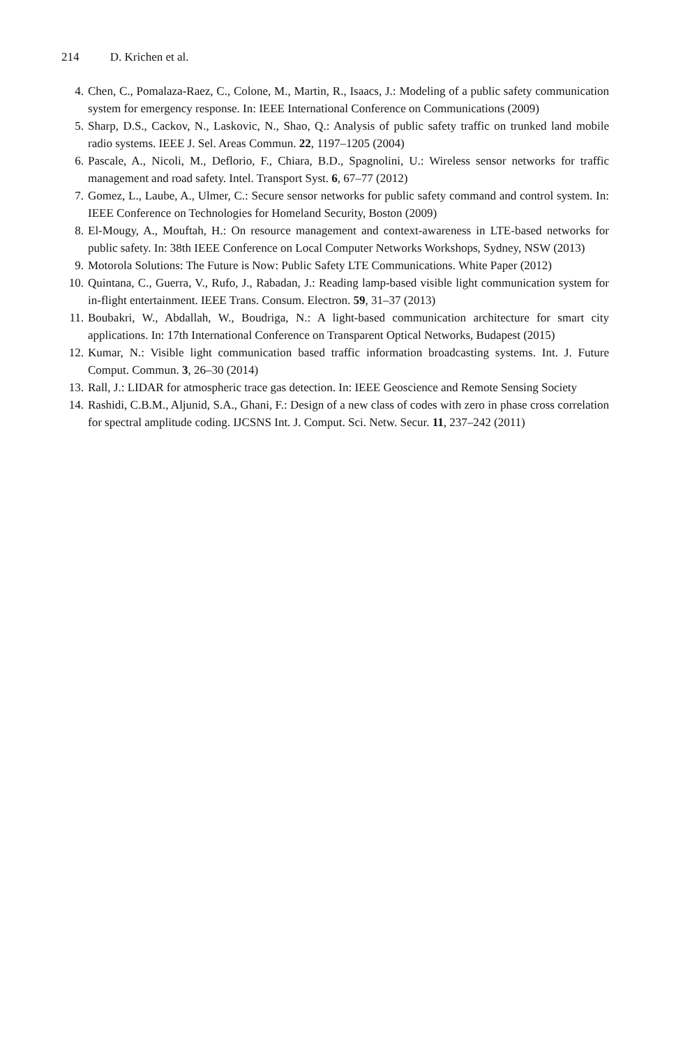214 D. Krichen et al.
4. Chen, C., Pomalaza-Raez, C., Colone, M., Martin, R., Isaacs, J.: Modeling of a public safety communication system for emergency response. In: IEEE International Conference on Communications (2009)
5. Sharp, D.S., Cackov, N., Laskovic, N., Shao, Q.: Analysis of public safety traffic on trunked land mobile radio systems. IEEE J. Sel. Areas Commun. 22, 1197–1205 (2004)
6. Pascale, A., Nicoli, M., Deflorio, F., Chiara, B.D., Spagnolini, U.: Wireless sensor networks for traffic management and road safety. Intel. Transport Syst. 6, 67–77 (2012)
7. Gomez, L., Laube, A., Ulmer, C.: Secure sensor networks for public safety command and control system. In: IEEE Conference on Technologies for Homeland Security, Boston (2009)
8. El-Mougy, A., Mouftah, H.: On resource management and context-awareness in LTE-based networks for public safety. In: 38th IEEE Conference on Local Computer Networks Workshops, Sydney, NSW (2013)
9. Motorola Solutions: The Future is Now: Public Safety LTE Communications. White Paper (2012)
10. Quintana, C., Guerra, V., Rufo, J., Rabadan, J.: Reading lamp-based visible light communication system for in-flight entertainment. IEEE Trans. Consum. Electron. 59, 31–37 (2013)
11. Boubakri, W., Abdallah, W., Boudriga, N.: A light-based communication architecture for smart city applications. In: 17th International Conference on Transparent Optical Networks, Budapest (2015)
12. Kumar, N.: Visible light communication based traffic information broadcasting systems. Int. J. Future Comput. Commun. 3, 26–30 (2014)
13. Rall, J.: LIDAR for atmospheric trace gas detection. In: IEEE Geoscience and Remote Sensing Society
14. Rashidi, C.B.M., Aljunid, S.A., Ghani, F.: Design of a new class of codes with zero in phase cross correlation for spectral amplitude coding. IJCSNS Int. J. Comput. Sci. Netw. Secur. 11, 237–242 (2011)